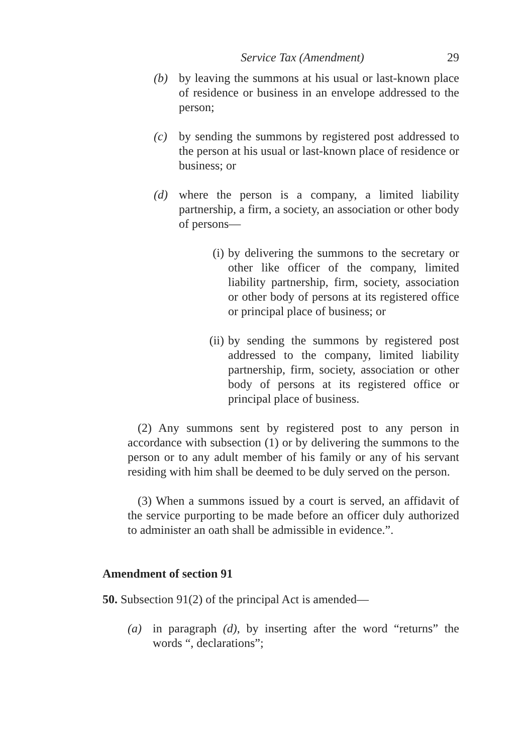Service Tax (Amendment) 29
(b) by leaving the summons at his usual or last-known place of residence or business in an envelope addressed to the person;
(c) by sending the summons by registered post addressed to the person at his usual or last-known place of residence or business; or
(d) where the person is a company, a limited liability partnership, a firm, a society, an association or other body of persons—
(i) by delivering the summons to the secretary or other like officer of the company, limited liability partnership, firm, society, association or other body of persons at its registered office or principal place of business; or
(ii) by sending the summons by registered post addressed to the company, limited liability partnership, firm, society, association or other body of persons at its registered office or principal place of business.
(2) Any summons sent by registered post to any person in accordance with subsection (1) or by delivering the summons to the person or to any adult member of his family or any of his servant residing with him shall be deemed to be duly served on the person.
(3) When a summons issued by a court is served, an affidavit of the service purporting to be made before an officer duly authorized to administer an oath shall be admissible in evidence.”.
Amendment of section 91
50. Subsection 91(2) of the principal Act is amended—
(a) in paragraph (d), by inserting after the word “returns” the words “, declarations”;